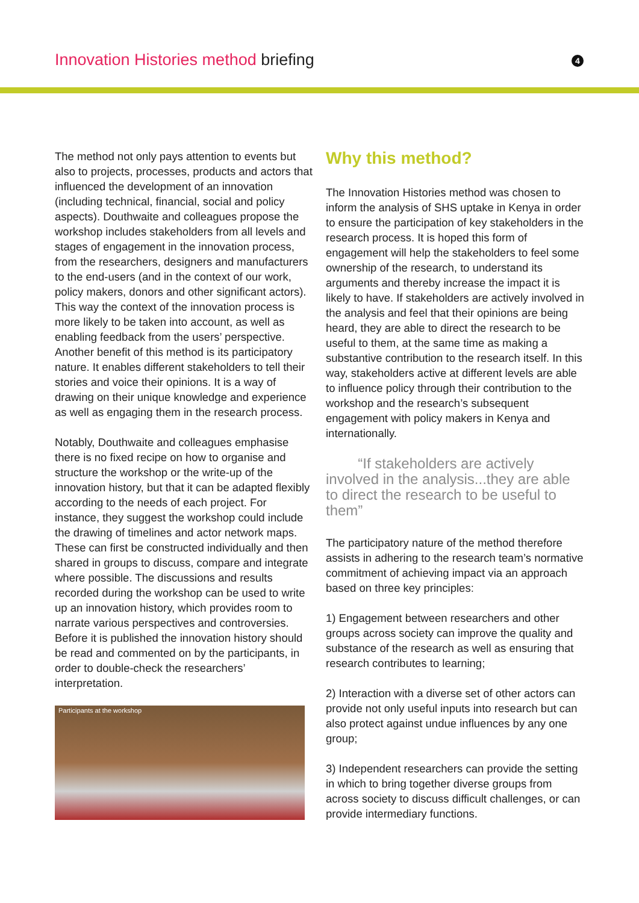Innovation Histories method briefing
4
The method not only pays attention to events but also to projects, processes, products and actors that influenced the development of an innovation (including technical, financial, social and policy aspects). Douthwaite and colleagues propose the workshop includes stakeholders from all levels and stages of engagement in the innovation process, from the researchers, designers and manufacturers to the end-users (and in the context of our work, policy makers, donors and other significant actors). This way the context of the innovation process is more likely to be taken into account, as well as enabling feedback from the users’ perspective. Another benefit of this method is its participatory nature. It enables different stakeholders to tell their stories and voice their opinions. It is a way of drawing on their unique knowledge and experience as well as engaging them in the research process.
Notably, Douthwaite and colleagues emphasise there is no fixed recipe on how to organise and structure the workshop or the write-up of the innovation history, but that it can be adapted flexibly according to the needs of each project. For instance, they suggest the workshop could include the drawing of timelines and actor network maps. These can first be constructed individually and then shared in groups to discuss, compare and integrate where possible. The discussions and results recorded during the workshop can be used to write up an innovation history, which provides room to narrate various perspectives and controversies. Before it is published the innovation history should be read and commented on by the participants, in order to double-check the researchers’ interpretation.
Participants at the workshop
Why this method?
The Innovation Histories method was chosen to inform the analysis of SHS uptake in Kenya in order to ensure the participation of key stakeholders in the research process. It is hoped this form of engagement will help the stakeholders to feel some ownership of the research, to understand its arguments and thereby increase the impact it is likely to have. If stakeholders are actively involved in the analysis and feel that their opinions are being heard, they are able to direct the research to be useful to them, at the same time as making a substantive contribution to the research itself. In this way, stakeholders active at different levels are able to influence policy through their contribution to the workshop and the research’s subsequent engagement with policy makers in Kenya and internationally.
“If stakeholders are actively involved in the analysis...they are able to direct the research to be useful to them”
The participatory nature of the method therefore assists in adhering to the research team’s normative commitment of achieving impact via an approach based on three key principles:
1) Engagement between researchers and other groups across society can improve the quality and substance of the research as well as ensuring that research contributes to learning;
2) Interaction with a diverse set of other actors can provide not only useful inputs into research but can also protect against undue influences by any one group;
3) Independent researchers can provide the setting in which to bring together diverse groups from across society to discuss difficult challenges, or can provide intermediary functions.